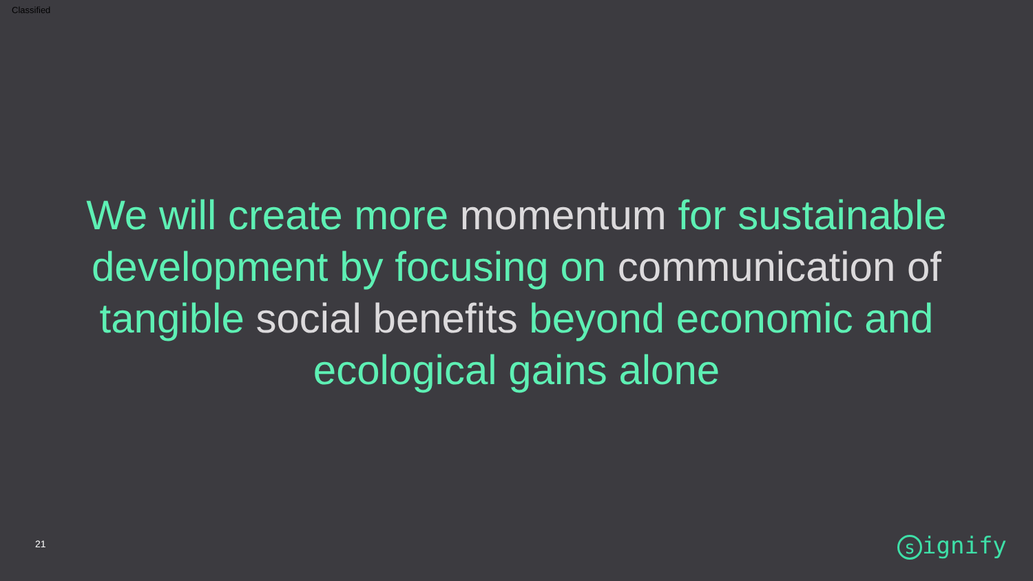Classified
We will create more momentum for sustainable development by focusing on communication of tangible social benefits beyond economic and ecological gains alone
21 signify